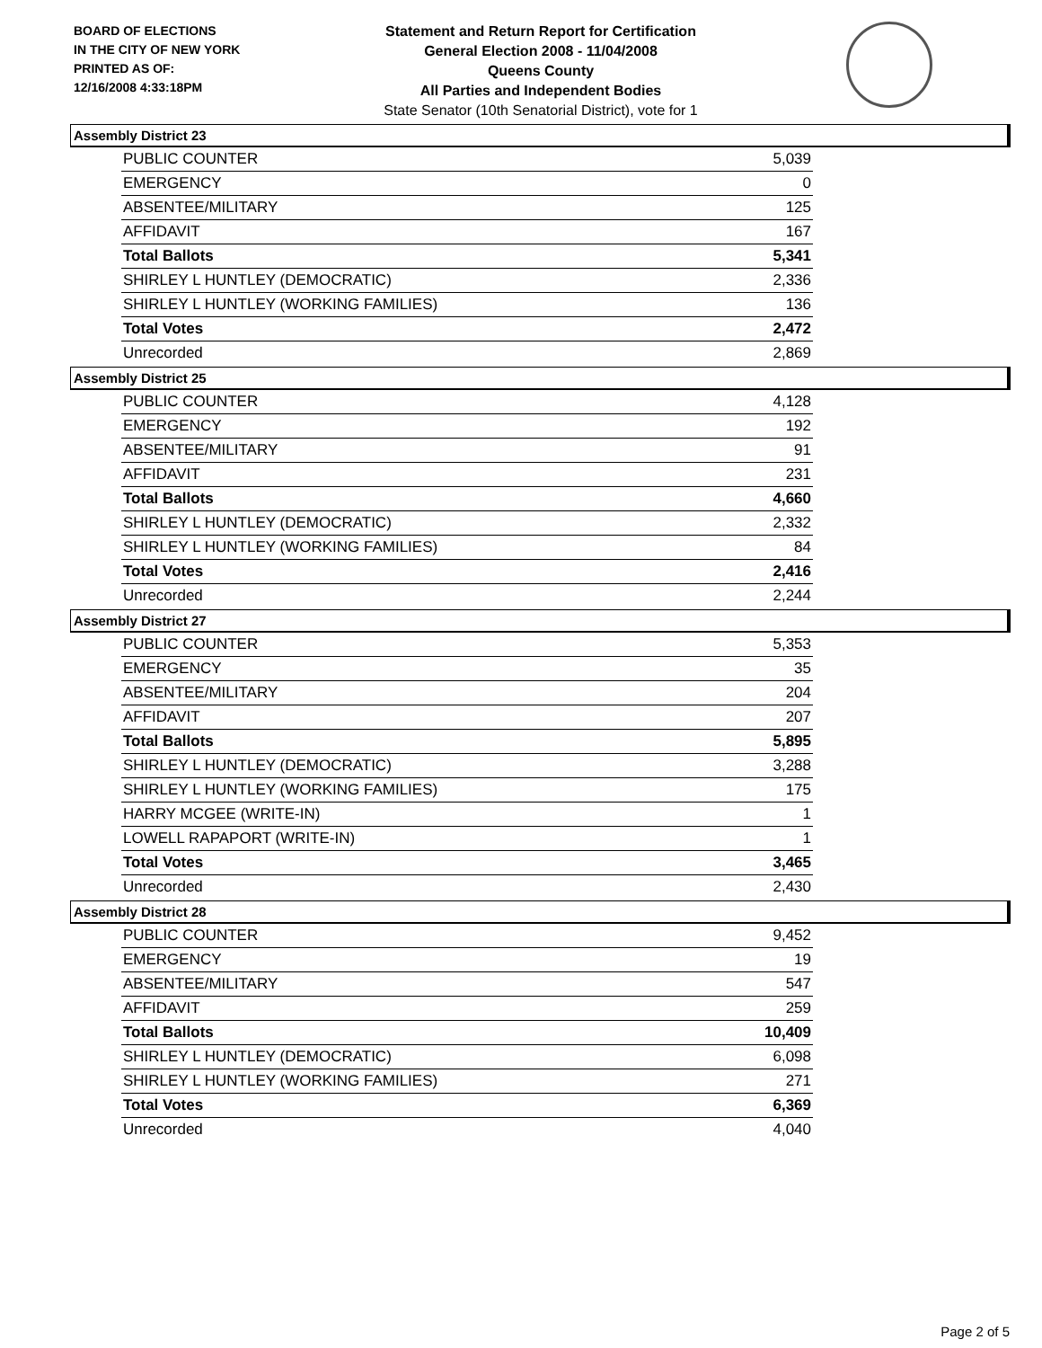BOARD OF ELECTIONS
IN THE CITY OF NEW YORK
PRINTED AS OF:
12/16/2008 4:33:18PM
Statement and Return Report for Certification
General Election 2008 - 11/04/2008
Queens County
All Parties and Independent Bodies
State Senator (10th Senatorial District), vote for 1
Assembly District 23
| PUBLIC COUNTER | 5,039 |
| EMERGENCY | 0 |
| ABSENTEE/MILITARY | 125 |
| AFFIDAVIT | 167 |
| Total Ballots | 5,341 |
| SHIRLEY L HUNTLEY (DEMOCRATIC) | 2,336 |
| SHIRLEY L HUNTLEY (WORKING FAMILIES) | 136 |
| Total Votes | 2,472 |
| Unrecorded | 2,869 |
Assembly District 25
| PUBLIC COUNTER | 4,128 |
| EMERGENCY | 192 |
| ABSENTEE/MILITARY | 91 |
| AFFIDAVIT | 231 |
| Total Ballots | 4,660 |
| SHIRLEY L HUNTLEY (DEMOCRATIC) | 2,332 |
| SHIRLEY L HUNTLEY (WORKING FAMILIES) | 84 |
| Total Votes | 2,416 |
| Unrecorded | 2,244 |
Assembly District 27
| PUBLIC COUNTER | 5,353 |
| EMERGENCY | 35 |
| ABSENTEE/MILITARY | 204 |
| AFFIDAVIT | 207 |
| Total Ballots | 5,895 |
| SHIRLEY L HUNTLEY (DEMOCRATIC) | 3,288 |
| SHIRLEY L HUNTLEY (WORKING FAMILIES) | 175 |
| HARRY MCGEE (WRITE-IN) | 1 |
| LOWELL RAPAPORT (WRITE-IN) | 1 |
| Total Votes | 3,465 |
| Unrecorded | 2,430 |
Assembly District 28
| PUBLIC COUNTER | 9,452 |
| EMERGENCY | 19 |
| ABSENTEE/MILITARY | 547 |
| AFFIDAVIT | 259 |
| Total Ballots | 10,409 |
| SHIRLEY L HUNTLEY (DEMOCRATIC) | 6,098 |
| SHIRLEY L HUNTLEY (WORKING FAMILIES) | 271 |
| Total Votes | 6,369 |
| Unrecorded | 4,040 |
Page 2 of 5